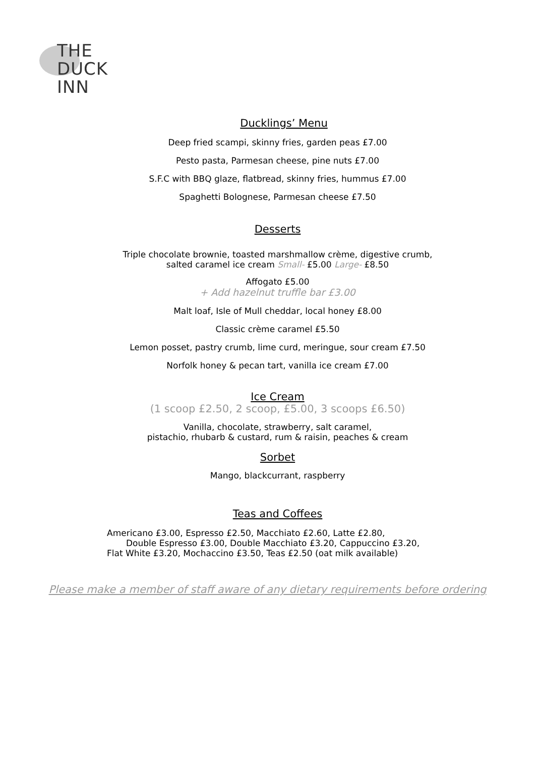THE
DUCK
INN
Ducklings’ Menu
Deep fried scampi, skinny fries, garden peas £7.00
Pesto pasta, Parmesan cheese, pine nuts £7.00
S.F.C with BBQ glaze, flatbread, skinny fries, hummus £7.00
Spaghetti Bolognese, Parmesan cheese £7.50
Desserts
Triple chocolate brownie, toasted marshmallow crème, digestive crumb,
salted caramel ice cream Small- £5.00 Large- £8.50
Affogato £5.00
+ Add hazelnut truffle bar £3.00
Malt loaf, Isle of Mull cheddar, local honey £8.00
Classic crème caramel £5.50
Lemon posset, pastry crumb, lime curd, meringue, sour cream £7.50
Norfolk honey & pecan tart, vanilla ice cream £7.00
Ice Cream
(1 scoop £2.50, 2 scoop, £5.00, 3 scoops £6.50)
Vanilla, chocolate, strawberry, salt caramel,
pistachio, rhubarb & custard, rum & raisin, peaches & cream
Sorbet
Mango, blackcurrant, raspberry
Teas and Coffees
Americano £3.00, Espresso £2.50, Macchiato £2.60, Latte £2.80,
Double Espresso £3.00, Double Macchiato £3.20, Cappuccino £3.20,
Flat White £3.20, Mochaccino £3.50, Teas £2.50 (oat milk available)
Please make a member of staff aware of any dietary requirements before ordering